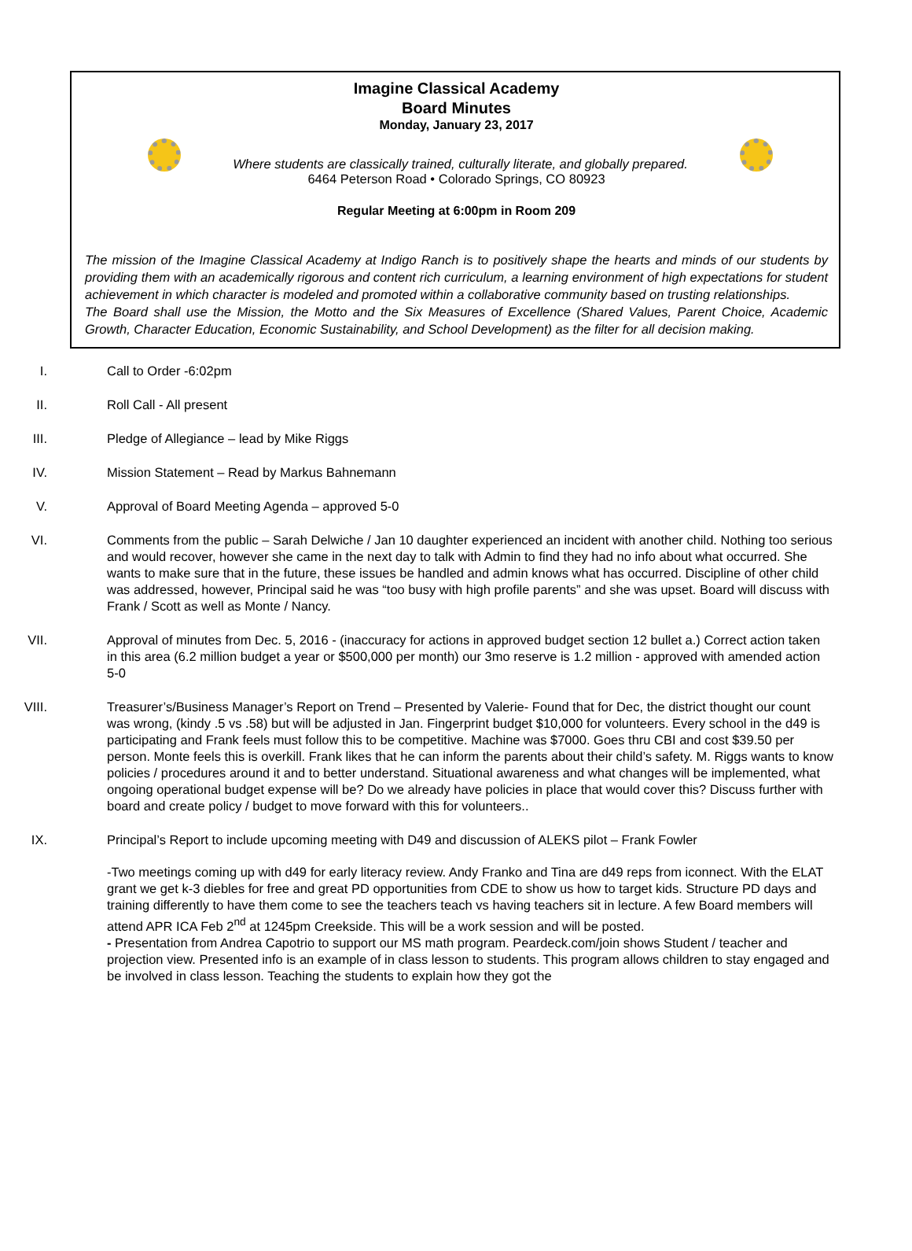Imagine Classical Academy
Board Minutes
Monday, January 23, 2017
Where students are classically trained, culturally literate, and globally prepared.
6464 Peterson Road • Colorado Springs, CO 80923
Regular Meeting at 6:00pm in Room 209
The mission of the Imagine Classical Academy at Indigo Ranch is to positively shape the hearts and minds of our students by providing them with an academically rigorous and content rich curriculum, a learning environment of high expectations for student achievement in which character is modeled and promoted within a collaborative community based on trusting relationships.
The Board shall use the Mission, the Motto and the Six Measures of Excellence (Shared Values, Parent Choice, Academic Growth, Character Education, Economic Sustainability, and School Development) as the filter for all decision making.
I. Call to Order -6:02pm
II. Roll Call - All present
III. Pledge of Allegiance – lead by Mike Riggs
IV. Mission Statement – Read by Markus Bahnemann
V. Approval of Board Meeting Agenda – approved 5-0
VI. Comments from the public – Sarah Delwiche / Jan 10 daughter experienced an incident with another child. Nothing too serious and would recover, however she came in the next day to talk with Admin to find they had no info about what occurred. She wants to make sure that in the future, these issues be handled and admin knows what has occurred. Discipline of other child was addressed, however, Principal said he was “too busy with high profile parents” and she was upset. Board will discuss with Frank / Scott as well as Monte / Nancy.
VII. Approval of minutes from Dec. 5, 2016 - (inaccuracy for actions in approved budget section 12 bullet a.) Correct action taken in this area (6.2 million budget a year or $500,000 per month) our 3mo reserve is 1.2 million - approved with amended action 5-0
VIII. Treasurer’s/Business Manager’s Report on Trend – Presented by Valerie- Found that for Dec, the district thought our count was wrong, (kindy .5 vs .58) but will be adjusted in Jan. Fingerprint budget $10,000 for volunteers. Every school in the d49 is participating and Frank feels must follow this to be competitive. Machine was $7000. Goes thru CBI and cost $39.50 per person. Monte feels this is overkill. Frank likes that he can inform the parents about their child’s safety. M. Riggs wants to know policies / procedures around it and to better understand. Situational awareness and what changes will be implemented, what ongoing operational budget expense will be? Do we already have policies in place that would cover this? Discuss further with board and create policy / budget to move forward with this for volunteers..
IX. Principal’s Report to include upcoming meeting with D49 and discussion of ALEKS pilot – Frank Fowler
-Two meetings coming up with d49 for early literacy review. Andy Franko and Tina are d49 reps from iconnect. With the ELAT grant we get k-3 diebles for free and great PD opportunities from CDE to show us how to target kids. Structure PD days and training differently to have them come to see the teachers teach vs having teachers sit in lecture. A few Board members will attend APR ICA Feb 2<sup>nd</sup> at 1245pm Creekside. This will be a work session and will be posted.
- Presentation from Andrea Capotrio to support our MS math program. Peardeck.com/join shows Student / teacher and projection view. Presented info is an example of in class lesson to students. This program allows children to stay engaged and be involved in class lesson. Teaching the students to explain how they got the